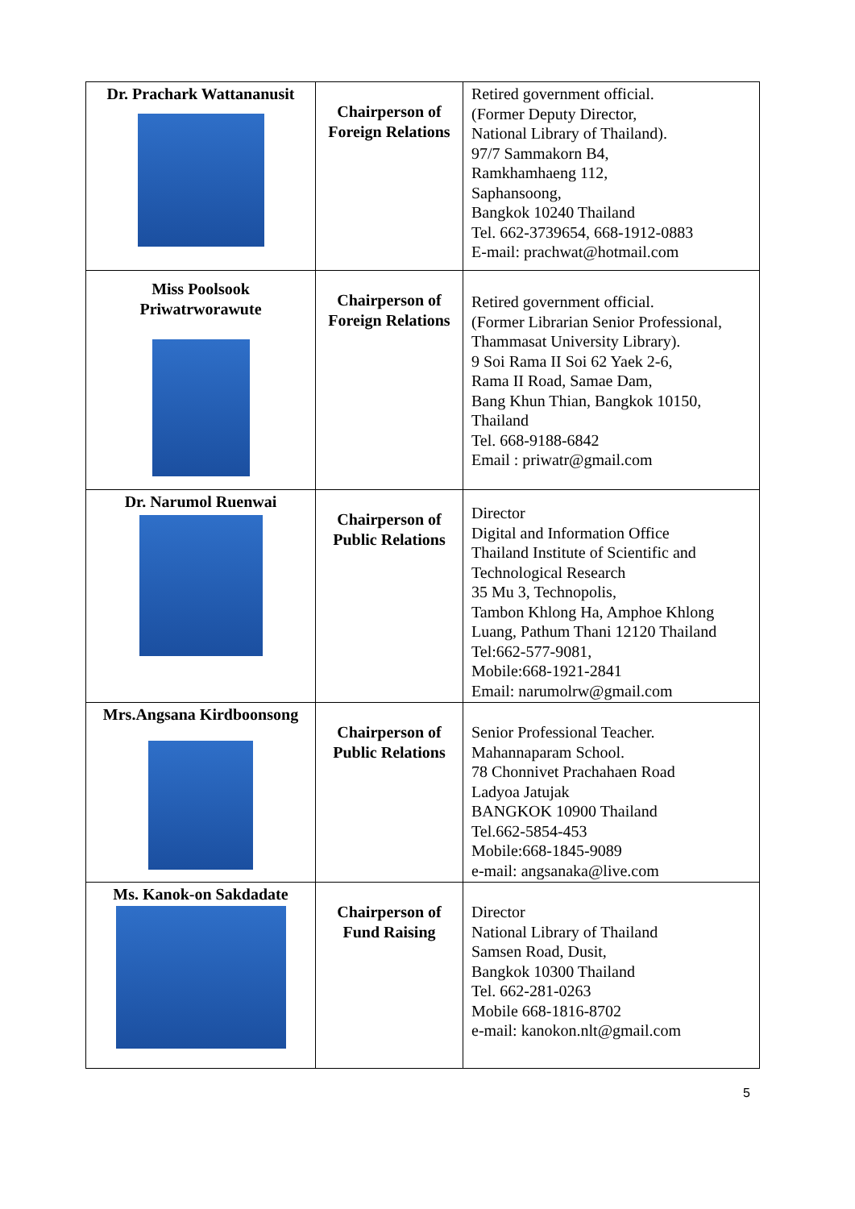| Dr. Prachark Wattananusit | Chairperson of Foreign Relations | Retired government official. (Former Deputy Director, National Library of Thailand). 97/7 Sammakorn B4, Ramkhamhaeng 112, Saphansoong, Bangkok 10240 Thailand Tel. 662-3739654, 668-1912-0883 E-mail: prachwat@hotmail.com |
| Miss Poolsook Priwatrworawute | Chairperson of Foreign Relations | Retired government official. (Former Librarian Senior Professional, Thammasat University Library). 9 Soi Rama II Soi 62 Yaek 2-6, Rama II Road, Samae Dam, Bang Khun Thian, Bangkok 10150, Thailand Tel. 668-9188-6842 Email : priwatr@gmail.com |
| Dr. Narumol Ruenwai | Chairperson of Public Relations | Director Digital and Information Office Thailand Institute of Scientific and Technological Research 35 Mu 3, Technopolis, Tambon Khlong Ha, Amphoe Khlong Luang, Pathum Thani 12120 Thailand Tel:662-577-9081, Mobile:668-1921-2841 Email: narumolrw@gmail.com |
| Mrs.Angsana Kirdboonsong | Chairperson of Public Relations | Senior Professional Teacher. Mahannaparam School. 78 Chonnivet Prachahaen Road Ladyoa Jatujak BANGKOK 10900 Thailand Tel.662-5854-453 Mobile:668-1845-9089 e-mail: angsanaka@live.com |
| Ms. Kanok-on Sakdadate | Chairperson of Fund Raising | Director National Library of Thailand Samsen Road, Dusit, Bangkok 10300 Thailand Tel. 662-281-0263 Mobile 668-1816-8702 e-mail: kanokon.nlt@gmail.com |
5